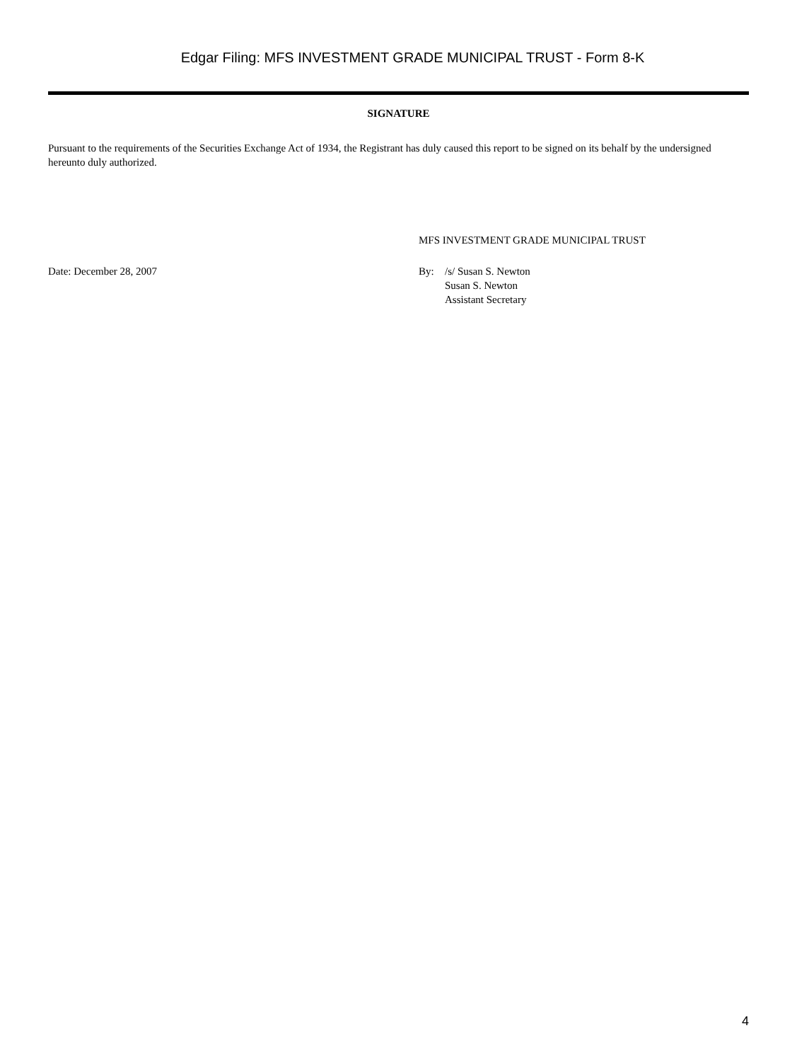Edgar Filing: MFS INVESTMENT GRADE MUNICIPAL TRUST - Form 8-K
SIGNATURE
Pursuant to the requirements of the Securities Exchange Act of 1934, the Registrant has duly caused this report to be signed on its behalf by the undersigned hereunto duly authorized.
| | MFS INVESTMENT GRADE MUNICIPAL TRUST | |
| Date: December 28, 2007 | By: | /s/ Susan S. Newton Susan S. Newton Assistant Secretary |
4